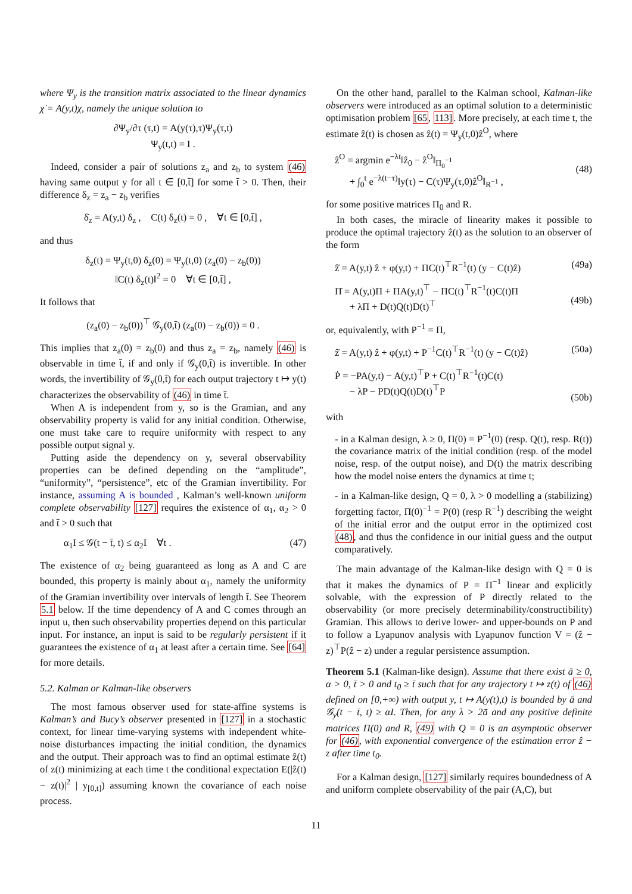where Ψ<sub>y</sub> is the transition matrix associated to the linear dynamics χ̇ = A(y,t)χ, namely the unique solution to
∂Ψ<sub>y</sub>/∂τ (τ,t) = A(y(τ),τ)Ψ<sub>y</sub>(τ,t)
Ψ<sub>y</sub>(t,t) = I .
Indeed, consider a pair of solutions z<sub>a</sub> and z<sub>b</sub> to system (46) having same output y for all t ∈ [0,t̄] for some t̄ > 0. Then, their difference δ<sub>z</sub> = z<sub>a</sub> − z<sub>b</sub> verifies
δ̇<sub>z</sub> = A(y,t) δ<sub>z</sub> , C(t) δ<sub>z</sub>(t) = 0 , ∀t ∈ [0,t̄] ,
and thus
δ<sub>z</sub>(t) = Ψ<sub>y</sub>(t,0) δ<sub>z</sub>(0) = Ψ<sub>y</sub>(t,0) (z<sub>a</sub>(0) − z<sub>b</sub>(0))
‖C(t) δ<sub>z</sub>(t)‖<sup>2</sup> = 0 ∀t ∈ [0,t̄] ,
It follows that
(z<sub>a</sub>(0) − z<sub>b</sub>(0))<sup>⊤</sup> 𝒢<sub>y</sub>(0,t̄) (z<sub>a</sub>(0) − z<sub>b</sub>(0)) = 0 .
This implies that z<sub>a</sub>(0) = z<sub>b</sub>(0) and thus z<sub>a</sub> = z<sub>b</sub>, namely (46) is observable in time t̄, if and only if 𝒢<sub>y</sub>(0,t̄) is invertible. In other words, the invertibility of 𝒢<sub>y</sub>(0,t̄) for each output trajectory t ↦ y(t) characterizes the observability of (46) in time t̄.
When A is independent from y, so is the Gramian, and any observability property is valid for any initial condition. Otherwise, one must take care to require uniformity with respect to any possible output signal y.
Putting aside the dependency on y, several observability properties can be defined depending on the “amplitude”, “uniformity”, “persistence”, etc of the Gramian invertibility. For instance, assuming A is bounded , Kalman’s well-known uniform complete observability [127] requires the existence of α<sub>1</sub>, α<sub>2</sub> > 0 and t̄ > 0 such that
α<sub>1</sub>I ≤ 𝒢(t − t̄, t) ≤ α<sub>2</sub>I ∀t . (47)
The existence of α<sub>2</sub> being guaranteed as long as A and C are bounded, this property is mainly about α<sub>1</sub>, namely the uniformity of the Gramian invertibility over intervals of length t̄. See Theorem 5.1 below. If the time dependency of A and C comes through an input u, then such observability properties depend on this particular input. For instance, an input is said to be regularly persistent if it guarantees the existence of α<sub>1</sub> at least after a certain time. See [64] for more details.
5.2. Kalman or Kalman-like observers
The most famous observer used for state-affine systems is Kalman’s and Bucy’s observer presented in [127] in a stochastic context, for linear time-varying systems with independent white-noise disturbances impacting the initial condition, the dynamics and the output. Their approach was to find an optimal estimate ẑ(t) of z(t) minimizing at each time t the conditional expectation E(|ẑ(t) − z(t)|<sup>2</sup> | y<sub>[0,t]</sub>) assuming known the covariance of each noise process.
On the other hand, parallel to the Kalman school, Kalman-like observers were introduced as an optimal solution to a deterministic optimisation problem [65, 113]. More precisely, at each time t, the estimate ẑ(t) is chosen as ẑ(t) = Ψ<sub>y</sub>(t,0)ẑ<sup>O</sup>, where
ẑ<sup>O</sup> = argmin e<sup>−λt</sup>‖ẑ<sub>0</sub> − ẑ<sup>O</sup>‖<sub>Π<sub>0</sub><sup>−1</sup></sub>
+ ∫<sub>0</sub><sup>t</sup> e<sup>−λ(t−τ)</sup>‖y(τ) − C(τ)Ψ<sub>y</sub>(τ,0)ẑ<sup>O</sup>‖<sub>R<sup>−1</sup></sub> ,
(48)
for some positive matrices Π<sub>0</sub> and R.
In both cases, the miracle of linearity makes it possible to produce the optimal trajectory ẑ(t) as the solution to an observer of the form
ẑ̇ = A(y,t) ẑ + φ(y,t) + ΠC(t)<sup>⊤</sup>R<sup>−1</sup>(t) (y − C(t)ẑ) (49a)
Π̇ = A(y,t)Π + ΠA(y,t)<sup>⊤</sup> − ΠC(t)<sup>⊤</sup>R<sup>−1</sup>(t)C(t)Π
+ λΠ + D(t)Q(t)D(t)<sup>⊤</sup>
(49b)
or, equivalently, with P<sup>−1</sup> = Π,
ẑ̇ = A(y,t) ẑ + φ(y,t) + P<sup>−1</sup>C(t)<sup>⊤</sup>R<sup>−1</sup>(t) (y − C(t)ẑ) (50a)
Ṗ = −PA(y,t) − A(y,t)<sup>⊤</sup>P + C(t)<sup>⊤</sup>R<sup>−1</sup>(t)C(t)
− λP − PD(t)Q(t)D(t)<sup>⊤</sup>P
(50b)
with
- in a Kalman design, λ ≥ 0, Π(0) = P<sup>−1</sup>(0) (resp. Q(t), resp. R(t)) the covariance matrix of the initial condition (resp. of the model noise, resp. of the output noise), and D(t) the matrix describing how the model noise enters the dynamics at time t;
- in a Kalman-like design, Q = 0, λ > 0 modelling a (stabilizing) forgetting factor, Π(0)<sup>−1</sup> = P(0) (resp R<sup>−1</sup>) describing the weight of the initial error and the output error in the optimized cost (48), and thus the confidence in our initial guess and the output comparatively.
The main advantage of the Kalman-like design with Q = 0 is that it makes the dynamics of P = Π<sup>−1</sup> linear and explicitly solvable, with the expression of P directly related to the observability (or more precisely determinability/constructibility) Gramian. This allows to derive lower- and upper-bounds on P and to follow a Lyapunov analysis with Lyapunov function V = (ẑ − z)<sup>⊤</sup>P(ẑ − z) under a regular persistence assumption.
Theorem 5.1 (Kalman-like design). Assume that there exist ā ≥ 0, α > 0, t̄ > 0 and t<sub>0</sub> ≥ t̄ such that for any trajectory t ↦ z(t) of (46) defined on [0,+∞) with output y, t ↦ A(y(t),t) is bounded by ā and 𝒢<sub>y</sub>(t − t̄, t) ≥ αI. Then, for any λ > 2ā and any positive definite matrices Π(0) and R, (49) with Q = 0 is an asymptotic observer for (46), with exponential convergence of the estimation error ẑ − z after time t<sub>0</sub>.
For a Kalman design, [127] similarly requires boundedness of A and uniform complete observability of the pair (A,C), but
11